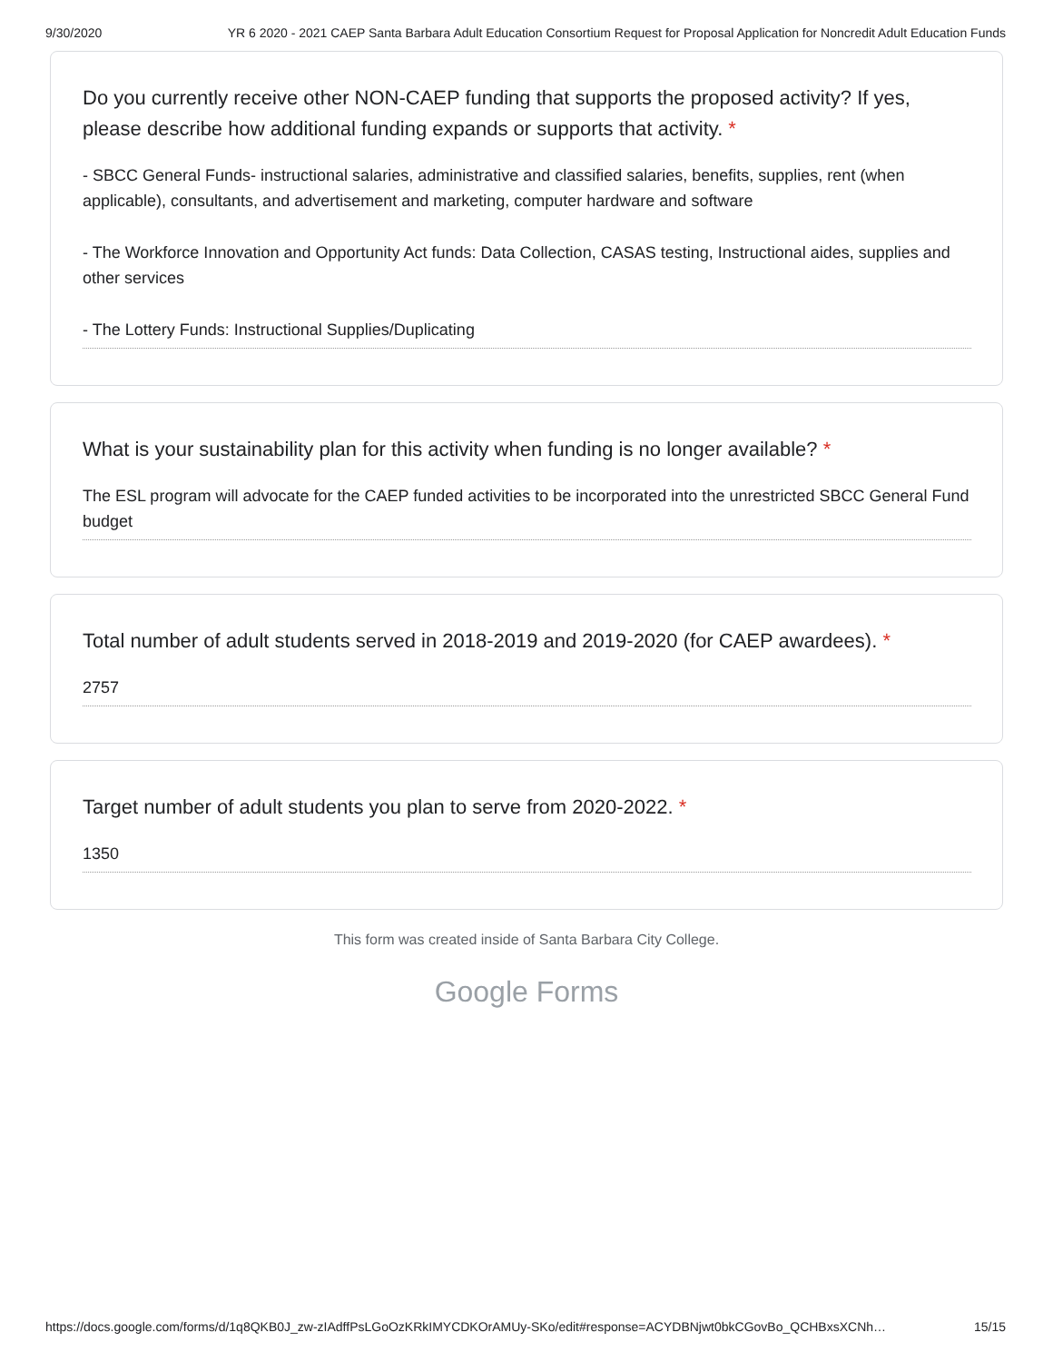9/30/2020 YR 6 2020 - 2021 CAEP Santa Barbara Adult Education Consortium Request for Proposal Application for Noncredit Adult Education Funds
Do you currently receive other NON-CAEP funding that supports the proposed activity? If yes, please describe how additional funding expands or supports that activity. *
- SBCC General Funds- instructional salaries, administrative and classified salaries, benefits, supplies, rent (when applicable), consultants, and advertisement and marketing, computer hardware and software
- The Workforce Innovation and Opportunity Act funds: Data Collection, CASAS testing, Instructional aides, supplies and other services
- The Lottery Funds: Instructional Supplies/Duplicating
What is your sustainability plan for this activity when funding is no longer available? *
The ESL program will advocate for the CAEP funded activities to be incorporated into the unrestricted SBCC General Fund budget
Total number of adult students served in 2018-2019 and 2019-2020 (for CAEP awardees). *
2757
Target number of adult students you plan to serve from 2020-2022. *
1350
This form was created inside of Santa Barbara City College.
Google Forms
https://docs.google.com/forms/d/1q8QKB0J_zw-zIAdffPsLGoOzKRkIMYCDKOrAMUy-SKo/edit#response=ACYDBNjwt0bkCGovBo_QCHBxsXCNh… 15/15